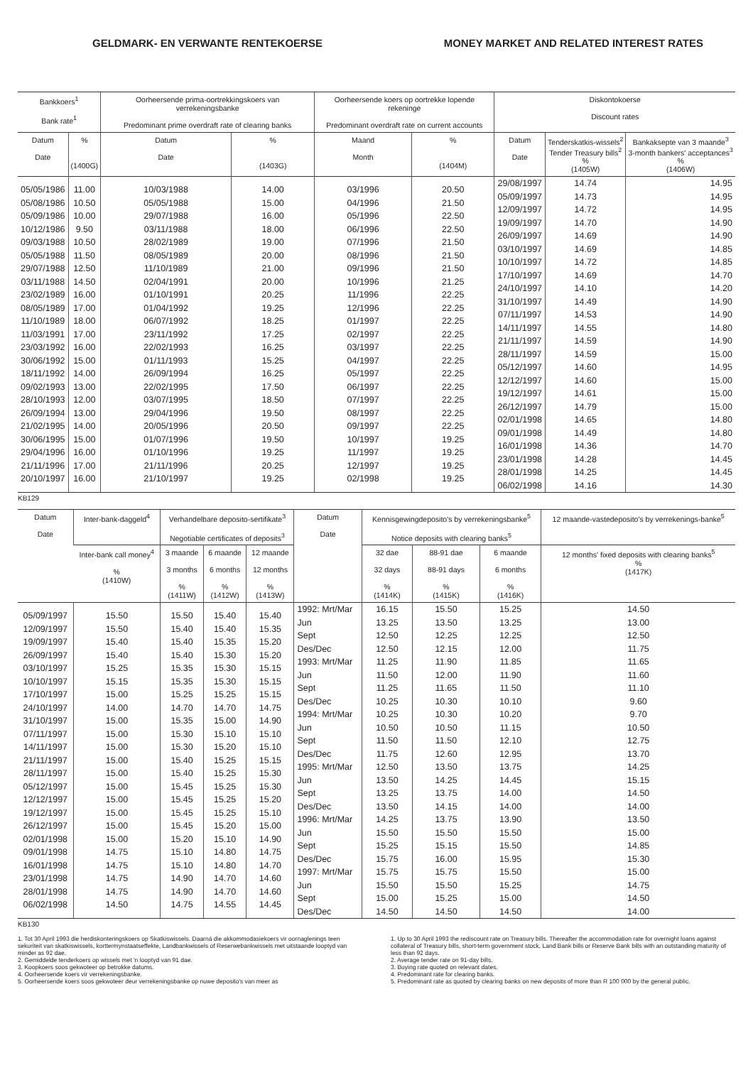GELDMARK- EN VERWANTE RENTEKOERSE MONEY MARKET AND RELATED INTEREST RATES
| Bankkoers<sup>1</sup> Bank rate<sup>1</sup> | | Oorheersende prima-oortrekkingskoers van verrekeningsbanke Predominant prime overdraft rate of clearing banks | | Oorheersende koers op oortrekke lopende rekeninge Predominant overdraft rate on current accounts | | Diskontokoerse Discount rates | | |
| --- | --- | --- | --- | --- | --- | --- | --- | --- |
| Datum Date | % (1400G) | Datum Date | % (1403G) | Maand Month | % (1404M) | Datum Date | Tenderskatkis-wissels<sup>2</sup> Tender Treasury bills<sup>2</sup> % (1405W) | Bankaksepte van 3 maande<sup>3</sup> 3-month bankers' acceptances<sup>3</sup> % (1406W) |
| 05/05/1986 05/08/1986 05/09/1986 10/12/1986 09/03/1988 05/05/1988 29/07/1988 03/11/1988 23/02/1989 08/05/1989 11/10/1989 11/03/1991 23/03/1992 30/06/1992 18/11/1992 09/02/1993 28/10/1993 26/09/1994 21/02/1995 30/06/1995 29/04/1996 21/11/1996 20/10/1997 | 11.00 10.50 10.00 9.50 10.50 11.50 12.50 14.50 16.00 17.00 18.00 17.00 16.00 15.00 14.00 13.00 12.00 13.00 14.00 15.00 16.00 17.00 16.00 | 10/03/1988 05/05/1988 29/07/1988 03/11/1988 28/02/1989 08/05/1989 11/10/1989 02/04/1991 01/10/1991 01/04/1992 06/07/1992 23/11/1992 22/02/1993 01/11/1993 26/09/1994 22/02/1995 03/07/1995 29/04/1996 20/05/1996 01/07/1996 01/10/1996 21/11/1996 21/10/1997 | 14.00 15.00 16.00 18.00 19.00 20.00 21.00 20.00 20.25 19.25 18.25 17.25 16.25 15.25 16.25 17.50 18.50 19.50 20.50 19.50 19.25 20.25 19.25 | 03/1996 04/1996 05/1996 06/1996 07/1996 08/1996 09/1996 10/1996 11/1996 12/1996 01/1997 02/1997 03/1997 04/1997 05/1997 06/1997 07/1997 08/1997 09/1997 10/1997 11/1997 12/1997 02/1998 | 20.50 21.50 22.50 22.50 21.50 21.50 21.50 21.25 22.25 22.25 22.25 22.25 22.25 22.25 22.25 22.25 22.25 22.25 22.25 19.25 19.25 19.25 19.25 | 29/08/1997 05/09/1997 12/09/1997 19/09/1997 26/09/1997 03/10/1997 10/10/1997 17/10/1997 24/10/1997 31/10/1997 07/11/1997 14/11/1997 21/11/1997 28/11/1997 05/12/1997 12/12/1997 19/12/1997 26/12/1997 02/01/1998 09/01/1998 16/01/1998 23/01/1998 28/01/1998 06/02/1998 | 14.74 14.73 14.72 14.70 14.69 14.69 14.72 14.69 14.10 14.49 14.53 14.55 14.59 14.59 14.60 14.60 14.61 14.79 14.65 14.49 14.36 14.28 14.25 14.16 | 14.95 14.95 14.95 14.90 14.90 14.85 14.85 14.70 14.20 14.90 14.90 14.80 14.90 15.00 14.95 15.00 15.00 15.00 14.80 14.80 14.70 14.45 14.45 14.30 |
KB129
| Datum Date | Inter-bank-daggeld<sup>4</sup> | Verhandelbare deposito-sertifikate<sup>3</sup> Negotiable certificates of deposits<sup>3</sup> | | | Datum Date | Kennisgewingdeposito's by verrekeningsbanke<sup>5</sup> Notice deposits with clearing banks<sup>5</sup> | | | 12 maande-vastedeposito's by verrekenings-banke<sup>5</sup> |
| --- | --- | --- | --- | --- | --- | --- | --- | --- | --- |
| | Inter-bank call money<sup>4</sup> % (1410W) | 3 maande 3 months % (1411W) | 6 maande 6 months % (1412W) | 12 maande 12 months % (1413W) | | 32 dae 32 days % (1414K) | 88-91 dae 88-91 days % (1415K) | 6 maande 6 months % (1416K) | 12 months' fixed deposits with clearing banks<sup>5</sup> % (1417K) |
| 05/09/1997 12/09/1997 19/09/1997 26/09/1997 03/10/1997 10/10/1997 17/10/1997 24/10/1997 31/10/1997 07/11/1997 14/11/1997 21/11/1997 28/11/1997 05/12/1997 12/12/1997 19/12/1997 26/12/1997 02/01/1998 09/01/1998 16/01/1998 23/01/1998 28/01/1998 06/02/1998 | 15.50 15.50 15.40 15.40 15.25 15.15 15.00 14.00 15.00 15.00 15.00 15.00 15.00 15.00 15.00 15.00 15.00 15.00 14.75 14.75 14.75 14.75 14.50 | 15.50 15.40 15.40 15.40 15.35 15.35 15.25 14.70 15.35 15.30 15.30 15.40 15.40 15.45 15.45 15.45 15.45 15.20 15.10 15.10 14.90 14.90 14.75 | 15.40 15.40 15.35 15.30 15.30 15.30 15.25 14.70 15.00 15.10 15.20 15.25 15.25 15.25 15.25 15.25 15.20 15.10 14.80 14.80 14.70 14.70 14.55 | 15.40 15.35 15.20 15.20 15.15 15.15 15.15 14.75 14.90 15.10 15.10 15.15 15.30 15.30 15.20 15.10 15.00 14.90 14.75 14.70 14.60 14.60 14.45 | 1992: Mrt/Mar Jun Sept Des/Dec 1993: Mrt/Mar Jun Sept Des/Dec 1994: Mrt/Mar Jun Sept Des/Dec 1995: Mrt/Mar Jun Sept Des/Dec 1996: Mrt/Mar Jun Sept Des/Dec 1997: Mrt/Mar Jun Sept Des/Dec | 16.15 13.25 12.50 12.50 11.25 11.50 11.25 10.25 10.25 10.50 11.50 11.75 12.50 13.50 13.25 13.50 14.25 15.50 15.25 15.75 15.75 15.50 15.00 14.50 | 15.50 13.50 12.25 12.15 11.90 12.00 11.65 10.30 10.30 10.50 11.50 12.60 13.50 14.25 13.75 14.15 13.75 15.50 15.15 16.00 15.75 15.50 15.25 14.50 | 15.25 13.25 12.25 12.00 11.85 11.90 11.50 10.10 10.20 11.15 12.10 12.95 13.75 14.45 14.00 14.00 13.90 15.50 15.50 15.95 15.50 15.25 15.00 14.50 | 14.50 13.00 12.50 11.75 11.65 11.60 11.10 9.60 9.70 10.50 12.75 13.70 14.25 15.15 14.50 14.00 13.50 15.00 14.85 15.30 15.00 14.75 14.50 14.00 |
KB130
1. Tot 30 April 1993 die herdiskonteringskoers op Skatkiswissels. Daarná die akkommodasiekoers vir oornaglenings teen sekuriteit van skatkiswissels, korttermynstaatseffekte, Landbankwissels of Reserwebankwissels met uitstaande looptyd van minder as 92 dae.
2. Gemiddelde tenderkoers op wissels met 'n looptyd van 91 dae.
3. Koopkoers soos gekwoteer op betrokke datums.
4. Oorheersende koers vir verrekeningsbanke.
5. Oorheersende koers soos gekwoteer deur verrekeningsbanke op nuwe deposito's van meer as
1. Up to 30 April 1993 the rediscount rate on Treasury bills. Thereafter the accommodation rate for overnight loans against collateral of Treasury bills, short-term government stock, Land Bank bills or Reserve Bank bills with an outstanding maturity of less than 92 days.
2. Average tender rate on 91-day bills.
3. Buying rate quoted on relevant dates.
4. Predominant rate for clearing banks.
5. Predominant rate as quoted by clearing banks on new deposits of more than R 100 000 by the general public.